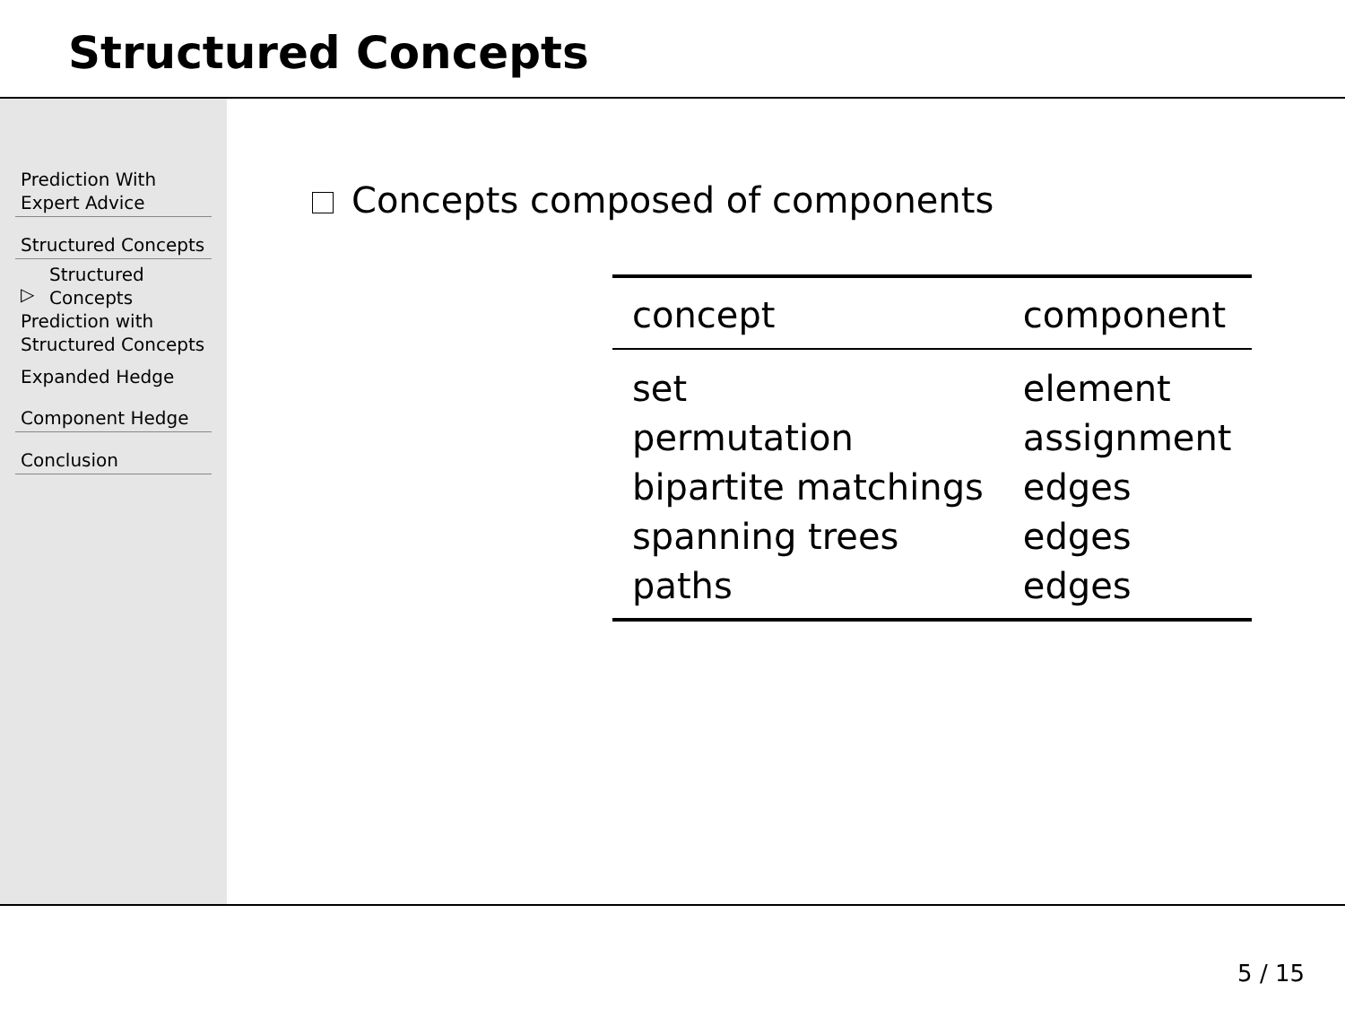Structured Concepts
Prediction With
Expert Advice
Structured Concepts
▷ Structured
Concepts
Prediction with
Structured Concepts
Expanded Hedge
Component Hedge
Conclusion
Concepts composed of components
| concept | component |
| --- | --- |
| set | element |
| permutation | assignment |
| bipartite matchings | edges |
| spanning trees | edges |
| paths | edges |
5 / 15